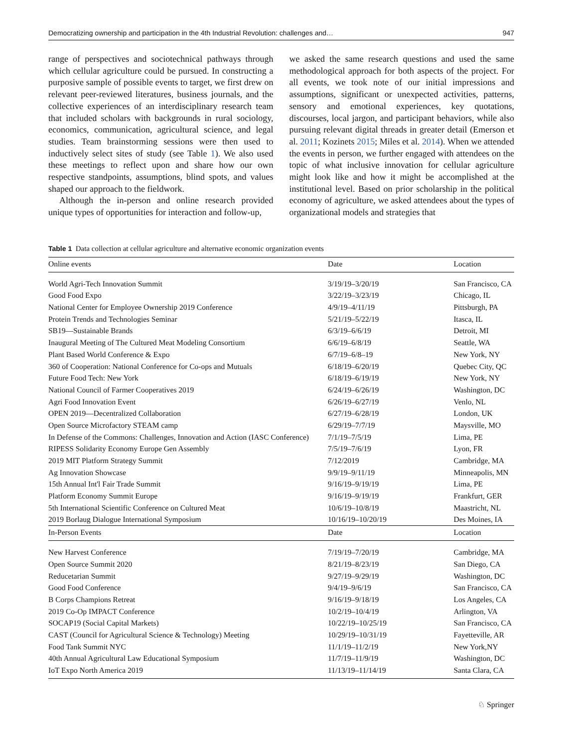Democratizing ownership and participation in the 4th Industrial Revolution: challenges and… 947
range of perspectives and sociotechnical pathways through which cellular agriculture could be pursued. In constructing a purposive sample of possible events to target, we first drew on relevant peer-reviewed literatures, business journals, and the collective experiences of an interdisciplinary research team that included scholars with backgrounds in rural sociology, economics, communication, agricultural science, and legal studies. Team brainstorming sessions were then used to inductively select sites of study (see Table 1). We also used these meetings to reflect upon and share how our own respective standpoints, assumptions, blind spots, and values shaped our approach to the fieldwork.
Although the in-person and online research provided unique types of opportunities for interaction and follow-up,
we asked the same research questions and used the same methodological approach for both aspects of the project. For all events, we took note of our initial impressions and assumptions, significant or unexpected activities, patterns, sensory and emotional experiences, key quotations, discourses, local jargon, and participant behaviors, while also pursuing relevant digital threads in greater detail (Emerson et al. 2011; Kozinets 2015; Miles et al. 2014). When we attended the events in person, we further engaged with attendees on the topic of what inclusive innovation for cellular agriculture might look like and how it might be accomplished at the institutional level. Based on prior scholarship in the political economy of agriculture, we asked attendees about the types of organizational models and strategies that
Table 1 Data collection at cellular agriculture and alternative economic organization events
| Online events | Date | Location |
| --- | --- | --- |
| World Agri-Tech Innovation Summit | 3/19/19–3/20/19 | San Francisco, CA |
| Good Food Expo | 3/22/19–3/23/19 | Chicago, IL |
| National Center for Employee Ownership 2019 Conference | 4/9/19–4/11/19 | Pittsburgh, PA |
| Protein Trends and Technologies Seminar | 5/21/19–5/22/19 | Itasca, IL |
| SB19—Sustainable Brands | 6/3/19–6/6/19 | Detroit, MI |
| Inaugural Meeting of The Cultured Meat Modeling Consortium | 6/6/19–6/8/19 | Seattle, WA |
| Plant Based World Conference & Expo | 6/7/19–6/8–19 | New York, NY |
| 360 of Cooperation: National Conference for Co-ops and Mutuals | 6/18/19–6/20/19 | Quebec City, QC |
| Future Food Tech: New York | 6/18/19–6/19/19 | New York, NY |
| National Council of Farmer Cooperatives 2019 | 6/24/19–6/26/19 | Washington, DC |
| Agri Food Innovation Event | 6/26/19–6/27/19 | Venlo, NL |
| OPEN 2019—Decentralized Collaboration | 6/27/19–6/28/19 | London, UK |
| Open Source Microfactory STEAM camp | 6/29/19–7/7/19 | Maysville, MO |
| In Defense of the Commons: Challenges, Innovation and Action (IASC Conference) | 7/1/19–7/5/19 | Lima, PE |
| RIPESS Solidarity Economy Europe Gen Assembly | 7/5/19–7/6/19 | Lyon, FR |
| 2019 MIT Platform Strategy Summit | 7/12/2019 | Cambridge, MA |
| Ag Innovation Showcase | 9/9/19–9/11/19 | Minneapolis, MN |
| 15th Annual Int'l Fair Trade Summit | 9/16/19–9/19/19 | Lima, PE |
| Platform Economy Summit Europe | 9/16/19–9/19/19 | Frankfurt, GER |
| 5th International Scientific Conference on Cultured Meat | 10/6/19–10/8/19 | Maastricht, NL |
| 2019 Borlaug Dialogue International Symposium | 10/16/19–10/20/19 | Des Moines, IA |
| In-Person Events | Date | Location |
| New Harvest Conference | 7/19/19–7/20/19 | Cambridge, MA |
| Open Source Summit 2020 | 8/21/19–8/23/19 | San Diego, CA |
| Reducetarian Summit | 9/27/19–9/29/19 | Washington, DC |
| Good Food Conference | 9/4/19–9/6/19 | San Francisco, CA |
| B Corps Champions Retreat | 9/16/19–9/18/19 | Los Angeles, CA |
| 2019 Co-Op IMPACT Conference | 10/2/19–10/4/19 | Arlington, VA |
| SOCAP19 (Social Capital Markets) | 10/22/19–10/25/19 | San Francisco, CA |
| CAST (Council for Agricultural Science & Technology) Meeting | 10/29/19–10/31/19 | Fayetteville, AR |
| Food Tank Summit NYC | 11/1/19–11/2/19 | New York,NY |
| 40th Annual Agricultural Law Educational Symposium | 11/7/19–11/9/19 | Washington, DC |
| IoT Expo North America 2019 | 11/13/19–11/14/19 | Santa Clara, CA |
♘ Springer